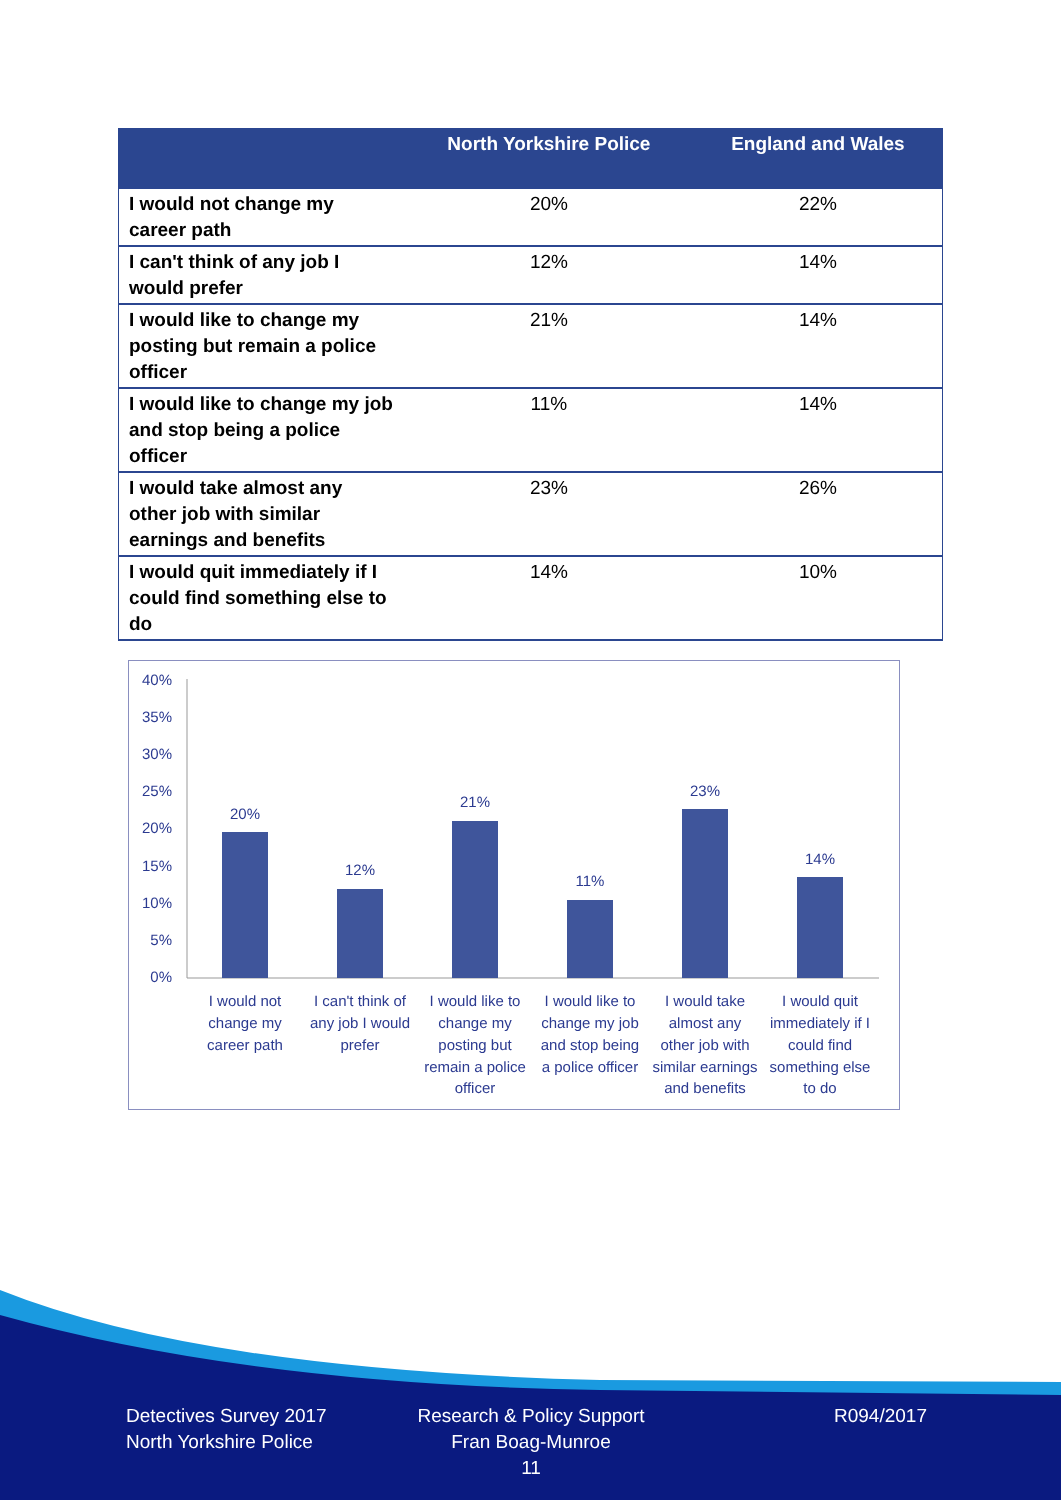| | North Yorkshire Police | England and Wales |
| --- | --- | --- |
| I would not change my career path | 20% | 22% |
| I can't think of any job I would prefer | 12% | 14% |
| I would like to change my posting but remain a police officer | 21% | 14% |
| I would like to change my job and stop being a police officer | 11% | 14% |
| I would take almost any other job with similar earnings and benefits | 23% | 26% |
| I would quit immediately if I could find something else to do | 14% | 10% |
40%
35%
30%
25%
20%
15%
10%
5%
0%
20%
12%
21%
11%
23%
14%
I would not
change my
career path
I can't think of
any job I would
prefer
I would like to
change my
posting but
remain a police
officer
I would like to
change my job
and stop being
a police officer
I would take
almost any
other job with
similar earnings
and benefits
I would quit
immediately if I
could find
something else
to do
Detectives Survey 2017
North Yorkshire Police
Research & Policy Support
Fran Boag-Munroe
11
R094/2017